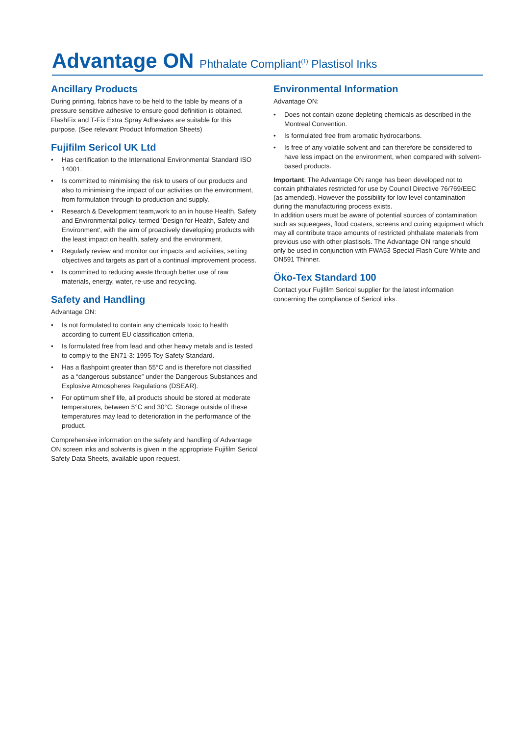Advantage ON Phthalate Compliant<sup>(1)</sup> Plastisol Inks
Ancillary Products
During printing, fabrics have to be held to the table by means of a pressure sensitive adhesive to ensure good definition is obtained. FlashFix and T-Fix Extra Spray Adhesives are suitable for this purpose. (See relevant Product Information Sheets)
Fujifilm Sericol UK Ltd
• Has certification to the International Environmental Standard ISO 14001.
• Is committed to minimising the risk to users of our products and also to minimising the impact of our activities on the environment, from formulation through to production and supply.
• Research & Development team,work to an in house Health, Safety and Environmental policy, termed 'Design for Health, Safety and Environment', with the aim of proactively developing products with the least impact on health, safety and the environment.
• Regularly review and monitor our impacts and activities, setting objectives and targets as part of a continual improvement process.
• Is committed to reducing waste through better use of raw materials, energy, water, re-use and recycling.
Safety and Handling
Advantage ON:
• Is not formulated to contain any chemicals toxic to health according to current EU classification criteria.
• Is formulated free from lead and other heavy metals and is tested to comply to the EN71-3: 1995 Toy Safety Standard.
• Has a flashpoint greater than 55°C and is therefore not classified as a “dangerous substance” under the Dangerous Substances and Explosive Atmospheres Regulations (DSEAR).
• For optimum shelf life, all products should be stored at moderate temperatures, between 5°C and 30°C. Storage outside of these temperatures may lead to deterioration in the performance of the product.
Comprehensive information on the safety and handling of Advantage ON screen inks and solvents is given in the appropriate Fujifilm Sericol Safety Data Sheets, available upon request.
Environmental Information
Advantage ON:
• Does not contain ozone depleting chemicals as described in the Montreal Convention.
• Is formulated free from aromatic hydrocarbons.
• Is free of any volatile solvent and can therefore be considered to have less impact on the environment, when compared with solvent-based products.
Important: The Advantage ON range has been developed not to contain phthalates restricted for use by Council Directive 76/769/EEC (as amended). However the possibility for low level contamination during the manufacturing process exists.
In addition users must be aware of potential sources of contamination such as squeegees, flood coaters, screens and curing equipment which may all contribute trace amounts of restricted phthalate materials from previous use with other plastisols. The Advantage ON range should only be used in conjunction with FWA53 Special Flash Cure White and ON591 Thinner.
Öko-Tex Standard 100
Contact your Fujifilm Sericol supplier for the latest information concerning the compliance of Sericol inks.